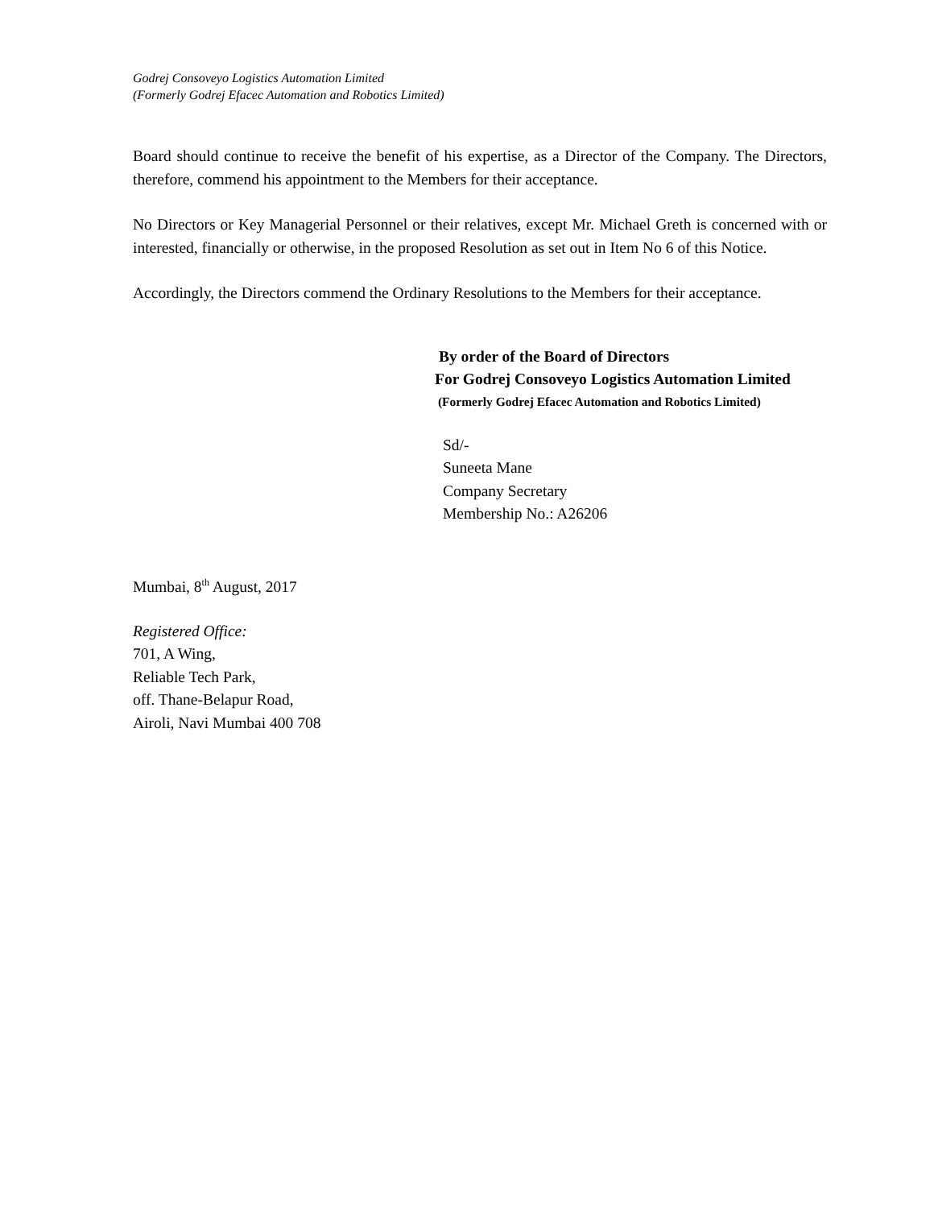Godrej Consoveyo Logistics Automation Limited
(Formerly Godrej Efacec Automation and Robotics Limited)
Board should continue to receive the benefit of his expertise, as a Director of the Company. The Directors, therefore, commend his appointment to the Members for their acceptance.
No Directors or Key Managerial Personnel or their relatives, except Mr. Michael Greth is concerned with or interested, financially or otherwise, in the proposed Resolution as set out in Item No 6 of this Notice.
Accordingly, the Directors commend the Ordinary Resolutions to the Members for their acceptance.
By order of the Board of Directors
For Godrej Consoveyo Logistics Automation Limited
(Formerly Godrej Efacec Automation and Robotics Limited)
Sd/-
Suneeta Mane
Company Secretary
Membership No.: A26206
Mumbai, 8<sup>th</sup> August, 2017
Registered Office:
701, A Wing,
Reliable Tech Park,
off. Thane-Belapur Road,
Airoli, Navi Mumbai 400 708